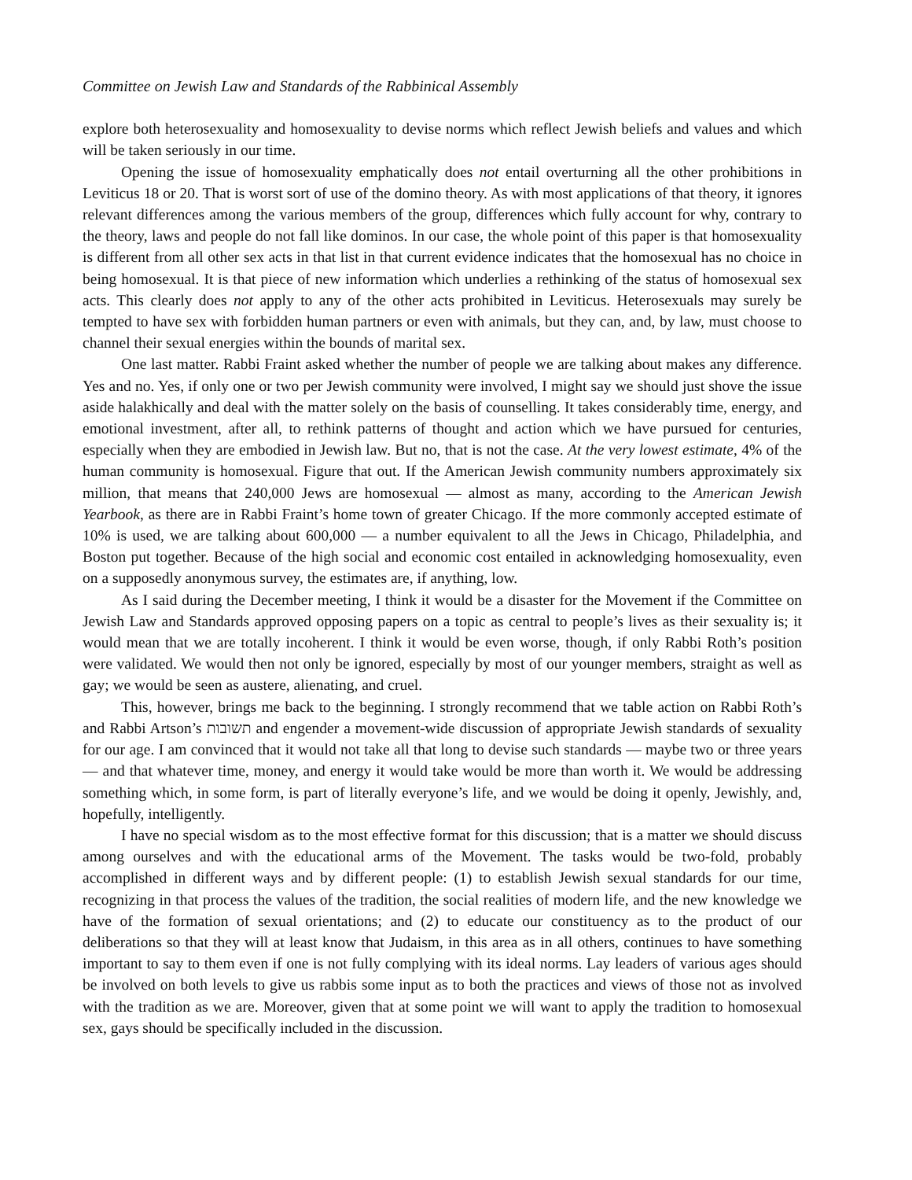Committee on Jewish Law and Standards of the Rabbinical Assembly
explore both heterosexuality and homosexuality to devise norms which reflect Jewish beliefs and values and which will be taken seriously in our time.
Opening the issue of homosexuality emphatically does not entail overturning all the other prohibitions in Leviticus 18 or 20. That is worst sort of use of the domino theory. As with most applications of that theory, it ignores relevant differences among the various members of the group, differences which fully account for why, contrary to the theory, laws and people do not fall like dominos. In our case, the whole point of this paper is that homosexuality is different from all other sex acts in that list in that current evidence indicates that the homosexual has no choice in being homosexual. It is that piece of new information which underlies a rethinking of the status of homosexual sex acts. This clearly does not apply to any of the other acts prohibited in Leviticus. Heterosexuals may surely be tempted to have sex with forbidden human partners or even with animals, but they can, and, by law, must choose to channel their sexual energies within the bounds of marital sex.
One last matter. Rabbi Fraint asked whether the number of people we are talking about makes any difference. Yes and no. Yes, if only one or two per Jewish community were involved, I might say we should just shove the issue aside halakhically and deal with the matter solely on the basis of counselling. It takes considerably time, energy, and emotional investment, after all, to rethink patterns of thought and action which we have pursued for centuries, especially when they are embodied in Jewish law. But no, that is not the case. At the very lowest estimate, 4% of the human community is homosexual. Figure that out. If the American Jewish community numbers approximately six million, that means that 240,000 Jews are homosexual — almost as many, according to the American Jewish Yearbook, as there are in Rabbi Fraint’s home town of greater Chicago. If the more commonly accepted estimate of 10% is used, we are talking about 600,000 — a number equivalent to all the Jews in Chicago, Philadelphia, and Boston put together. Because of the high social and economic cost entailed in acknowledging homosexuality, even on a supposedly anonymous survey, the estimates are, if anything, low.
As I said during the December meeting, I think it would be a disaster for the Movement if the Committee on Jewish Law and Standards approved opposing papers on a topic as central to people’s lives as their sexuality is; it would mean that we are totally incoherent. I think it would be even worse, though, if only Rabbi Roth’s position were validated. We would then not only be ignored, especially by most of our younger members, straight as well as gay; we would be seen as austere, alienating, and cruel.
This, however, brings me back to the beginning. I strongly recommend that we table action on Rabbi Roth’s and Rabbi Artson’s תשובות and engender a movement-wide discussion of appropriate Jewish standards of sexuality for our age. I am convinced that it would not take all that long to devise such standards — maybe two or three years — and that whatever time, money, and energy it would take would be more than worth it. We would be addressing something which, in some form, is part of literally everyone’s life, and we would be doing it openly, Jewishly, and, hopefully, intelligently.
I have no special wisdom as to the most effective format for this discussion; that is a matter we should discuss among ourselves and with the educational arms of the Movement. The tasks would be two-fold, probably accomplished in different ways and by different people: (1) to establish Jewish sexual standards for our time, recognizing in that process the values of the tradition, the social realities of modern life, and the new knowledge we have of the formation of sexual orientations; and (2) to educate our constituency as to the product of our deliberations so that they will at least know that Judaism, in this area as in all others, continues to have something important to say to them even if one is not fully complying with its ideal norms. Lay leaders of various ages should be involved on both levels to give us rabbis some input as to both the practices and views of those not as involved with the tradition as we are. Moreover, given that at some point we will want to apply the tradition to homosexual sex, gays should be specifically included in the discussion.